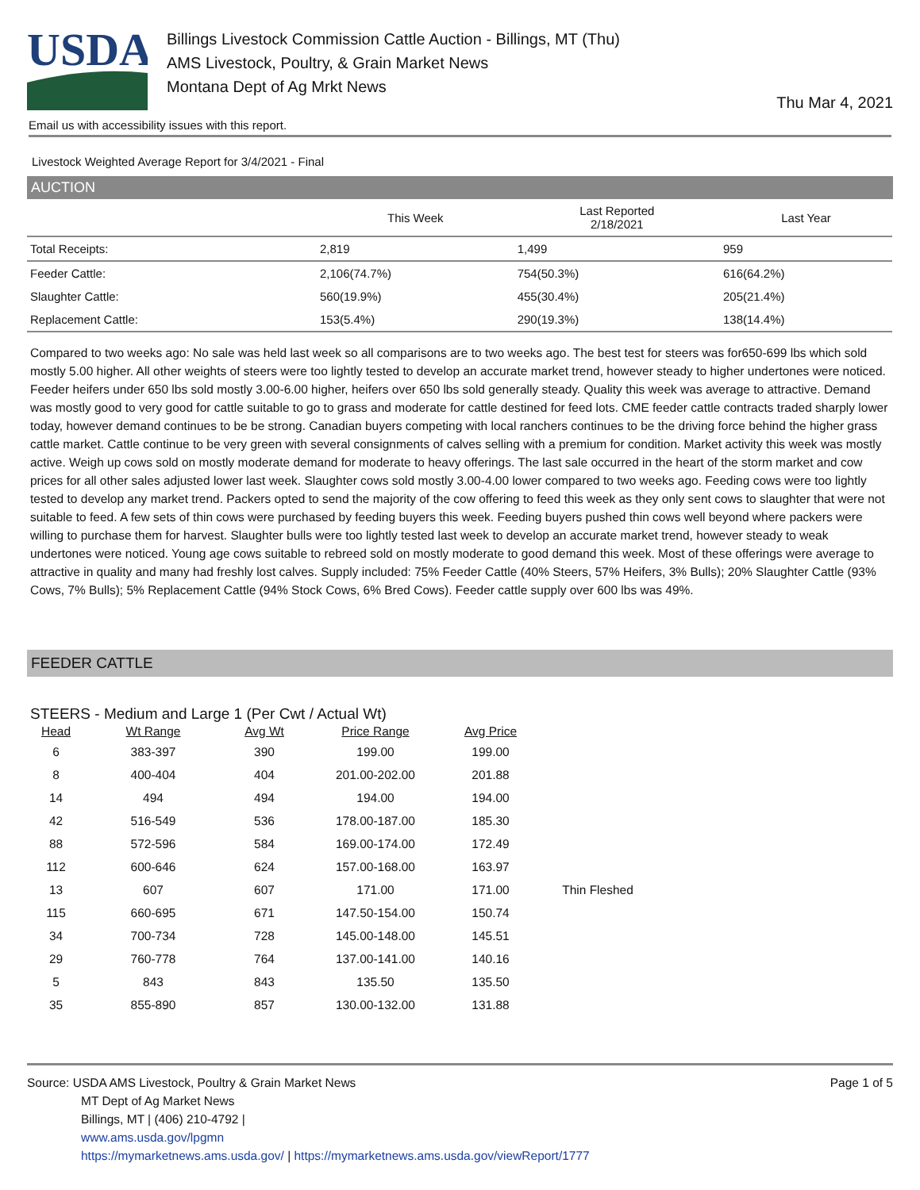USDA
Billings Livestock Commission Cattle Auction - Billings, MT (Thu)
AMS Livestock, Poultry, & Grain Market News
Montana Dept of Ag Mrkt News
Thu Mar 4, 2021
Email us with accessibility issues with this report.
Livestock Weighted Average Report for 3/4/2021 - Final
AUCTION
| | This Week | Last Reported 2/18/2021 | Last Year |
| --- | --- | --- | --- |
| Total Receipts: | 2,819 | 1,499 | 959 |
| Feeder Cattle: | 2,106(74.7%) | 754(50.3%) | 616(64.2%) |
| Slaughter Cattle: | 560(19.9%) | 455(30.4%) | 205(21.4%) |
| Replacement Cattle: | 153(5.4%) | 290(19.3%) | 138(14.4%) |
Compared to two weeks ago: No sale was held last week so all comparisons are to two weeks ago. The best test for steers was for650-699 lbs which sold mostly 5.00 higher. All other weights of steers were too lightly tested to develop an accurate market trend, however steady to higher undertones were noticed. Feeder heifers under 650 lbs sold mostly 3.00-6.00 higher, heifers over 650 lbs sold generally steady. Quality this week was average to attractive. Demand was mostly good to very good for cattle suitable to go to grass and moderate for cattle destined for feed lots. CME feeder cattle contracts traded sharply lower today, however demand continues to be be strong. Canadian buyers competing with local ranchers continues to be the driving force behind the higher grass cattle market. Cattle continue to be very green with several consignments of calves selling with a premium for condition. Market activity this week was mostly active. Weigh up cows sold on mostly moderate demand for moderate to heavy offerings. The last sale occurred in the heart of the storm market and cow prices for all other sales adjusted lower last week. Slaughter cows sold mostly 3.00-4.00 lower compared to two weeks ago. Feeding cows were too lightly tested to develop any market trend. Packers opted to send the majority of the cow offering to feed this week as they only sent cows to slaughter that were not suitable to feed. A few sets of thin cows were purchased by feeding buyers this week. Feeding buyers pushed thin cows well beyond where packers were willing to purchase them for harvest. Slaughter bulls were too lightly tested last week to develop an accurate market trend, however steady to weak undertones were noticed. Young age cows suitable to rebreed sold on mostly moderate to good demand this week. Most of these offerings were average to attractive in quality and many had freshly lost calves. Supply included: 75% Feeder Cattle (40% Steers, 57% Heifers, 3% Bulls); 20% Slaughter Cattle (93% Cows, 7% Bulls); 5% Replacement Cattle (94% Stock Cows, 6% Bred Cows). Feeder cattle supply over 600 lbs was 49%.
FEEDER CATTLE
STEERS - Medium and Large 1 (Per Cwt / Actual Wt)
| Head | Wt Range | Avg Wt | Price Range | Avg Price | |
| --- | --- | --- | --- | --- | --- |
| 6 | 383-397 | 390 | 199.00 | 199.00 | |
| 8 | 400-404 | 404 | 201.00-202.00 | 201.88 | |
| 14 | 494 | 494 | 194.00 | 194.00 | |
| 42 | 516-549 | 536 | 178.00-187.00 | 185.30 | |
| 88 | 572-596 | 584 | 169.00-174.00 | 172.49 | |
| 112 | 600-646 | 624 | 157.00-168.00 | 163.97 | |
| 13 | 607 | 607 | 171.00 | 171.00 | Thin Fleshed |
| 115 | 660-695 | 671 | 147.50-154.00 | 150.74 | |
| 34 | 700-734 | 728 | 145.00-148.00 | 145.51 | |
| 29 | 760-778 | 764 | 137.00-141.00 | 140.16 | |
| 5 | 843 | 843 | 135.50 | 135.50 | |
| 35 | 855-890 | 857 | 130.00-132.00 | 131.88 | |
Source: USDA AMS Livestock, Poultry & Grain Market News
MT Dept of Ag Market News
Billings, MT | (406) 210-4792 |
www.ams.usda.gov/lpgmn
https://mymarketnews.ams.usda.gov/ | https://mymarketnews.ams.usda.gov/viewReport/1777
Page 1 of 5